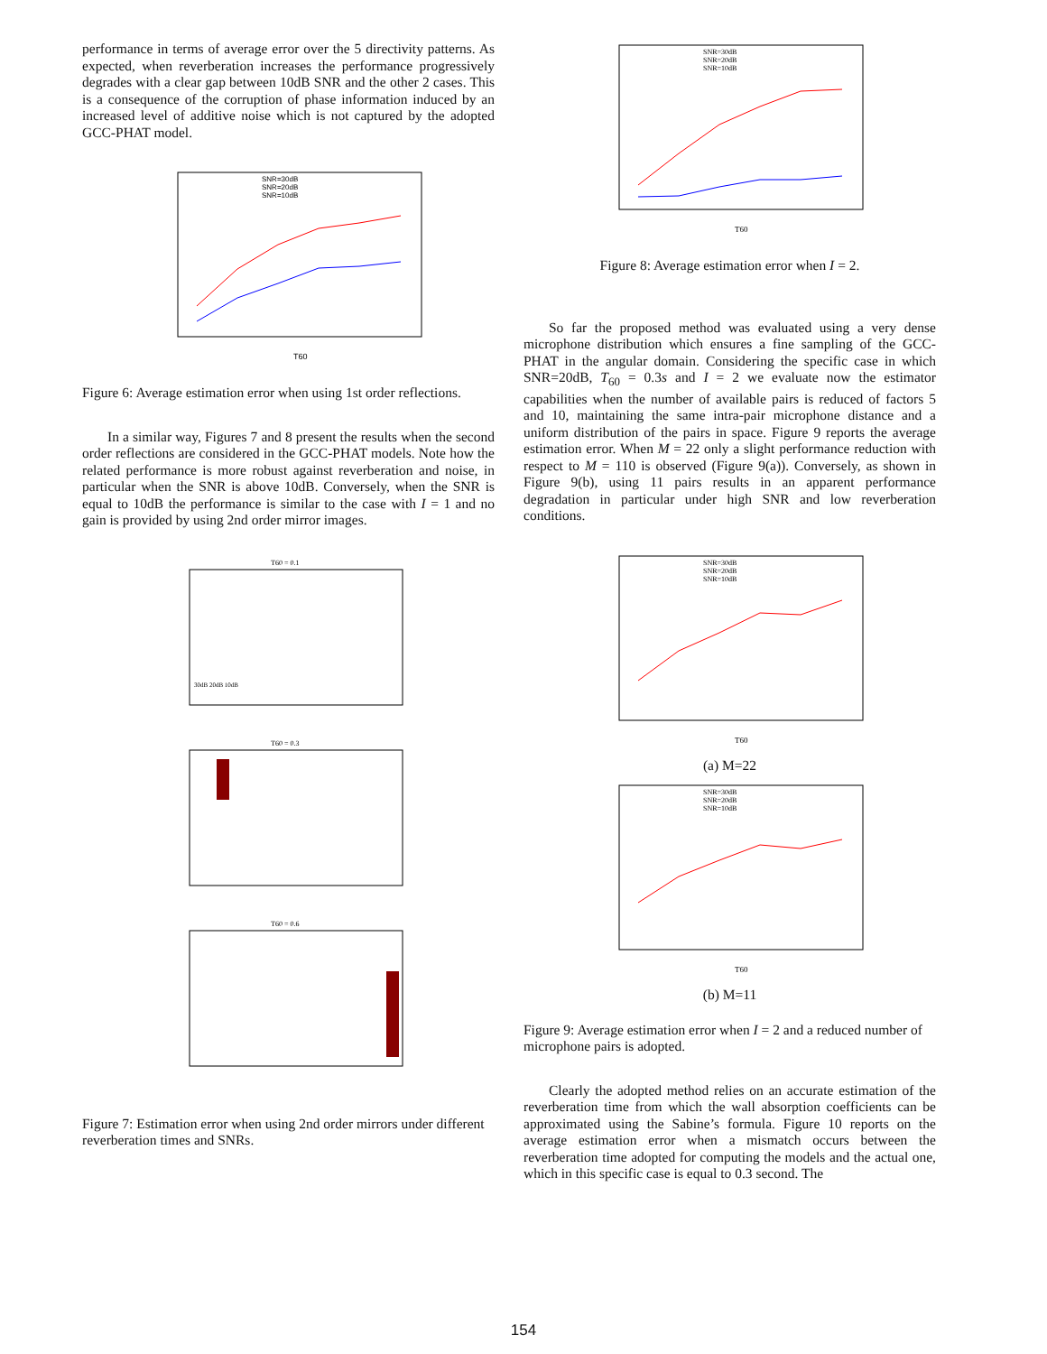performance in terms of average error over the 5 directivity patterns. As expected, when reverberation increases the performance progressively degrades with a clear gap between 10dB SNR and the other 2 cases. This is a consequence of the corruption of phase information induced by an increased level of additive noise which is not captured by the adopted GCC-PHAT model.
SNR=30dB
SNR=20dB
SNR=10dB
T60
Figure 6: Average estimation error when using 1st order reflections.
In a similar way, Figures 7 and 8 present the results when the second order reflections are considered in the GCC-PHAT models. Note how the related performance is more robust against reverberation and noise, in particular when the SNR is above 10dB. Conversely, when the SNR is equal to 10dB the performance is similar to the case with I = 1 and no gain is provided by using 2nd order mirror images.
T60 = 0.1
30dB 20dB 10dB
T60 = 0.3
T60 = 0.6
Figure 7: Estimation error when using 2nd order mirrors under different reverberation times and SNRs.
SNR=30dB
SNR=20dB
SNR=10dB
T60
Figure 8: Average estimation error when I = 2.
So far the proposed method was evaluated using a very dense microphone distribution which ensures a fine sampling of the GCC-PHAT in the angular domain. Considering the specific case in which SNR=20dB, T<sub>60</sub> = 0.3s and I = 2 we evaluate now the estimator capabilities when the number of available pairs is reduced of factors 5 and 10, maintaining the same intra-pair microphone distance and a uniform distribution of the pairs in space. Figure 9 reports the average estimation error. When M = 22 only a slight performance reduction with respect to M = 110 is observed (Figure 9(a)). Conversely, as shown in Figure 9(b), using 11 pairs results in an apparent performance degradation in particular under high SNR and low reverberation conditions.
SNR=30dB
SNR=20dB
SNR=10dB
T60
(a) M=22
SNR=30dB
SNR=20dB
SNR=10dB
T60
(b) M=11
Figure 9: Average estimation error when I = 2 and a reduced number of microphone pairs is adopted.
Clearly the adopted method relies on an accurate estimation of the reverberation time from which the wall absorption coefficients can be approximated using the Sabine’s formula. Figure 10 reports on the average estimation error when a mismatch occurs between the reverberation time adopted for computing the models and the actual one, which in this specific case is equal to 0.3 second. The
154